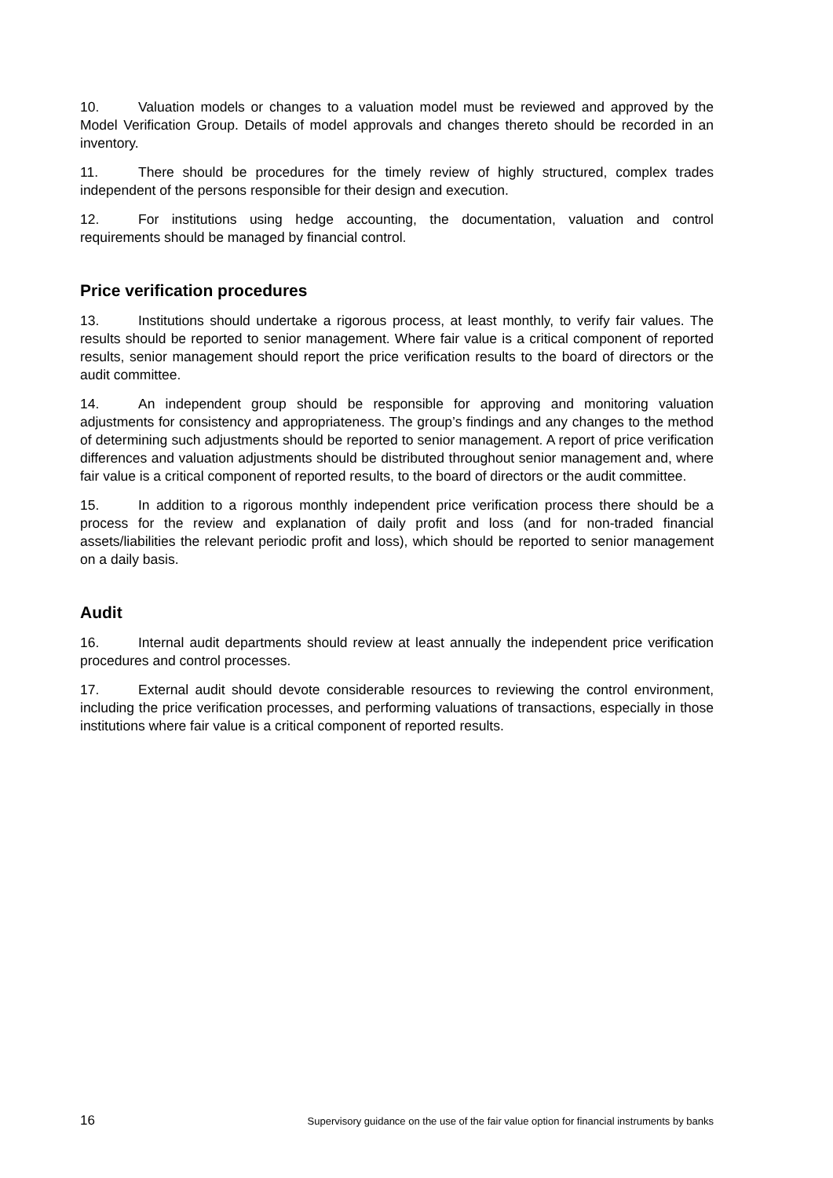10. Valuation models or changes to a valuation model must be reviewed and approved by the Model Verification Group. Details of model approvals and changes thereto should be recorded in an inventory.
11. There should be procedures for the timely review of highly structured, complex trades independent of the persons responsible for their design and execution.
12. For institutions using hedge accounting, the documentation, valuation and control requirements should be managed by financial control.
Price verification procedures
13. Institutions should undertake a rigorous process, at least monthly, to verify fair values. The results should be reported to senior management. Where fair value is a critical component of reported results, senior management should report the price verification results to the board of directors or the audit committee.
14. An independent group should be responsible for approving and monitoring valuation adjustments for consistency and appropriateness. The group’s findings and any changes to the method of determining such adjustments should be reported to senior management. A report of price verification differences and valuation adjustments should be distributed throughout senior management and, where fair value is a critical component of reported results, to the board of directors or the audit committee.
15. In addition to a rigorous monthly independent price verification process there should be a process for the review and explanation of daily profit and loss (and for non-traded financial assets/liabilities the relevant periodic profit and loss), which should be reported to senior management on a daily basis.
Audit
16. Internal audit departments should review at least annually the independent price verification procedures and control processes.
17. External audit should devote considerable resources to reviewing the control environment, including the price verification processes, and performing valuations of transactions, especially in those institutions where fair value is a critical component of reported results.
16 Supervisory guidance on the use of the fair value option for financial instruments by banks